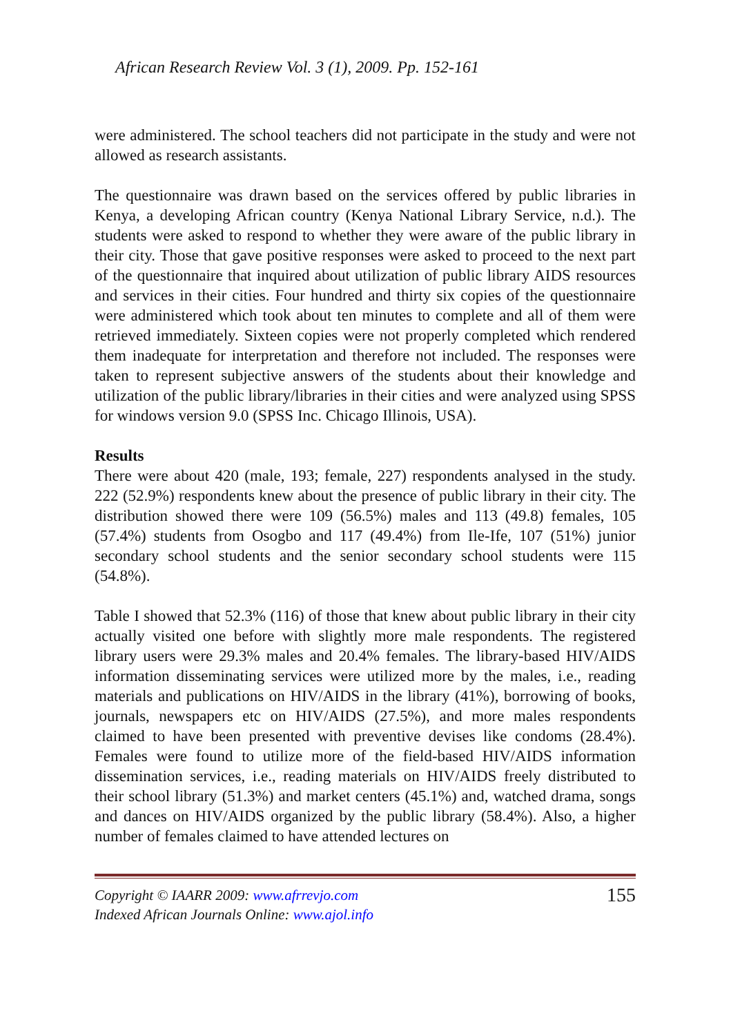African Research Review Vol. 3 (1), 2009. Pp. 152-161
were administered. The school teachers did not participate in the study and were not allowed as research assistants.
The questionnaire was drawn based on the services offered by public libraries in Kenya, a developing African country (Kenya National Library Service, n.d.). The students were asked to respond to whether they were aware of the public library in their city. Those that gave positive responses were asked to proceed to the next part of the questionnaire that inquired about utilization of public library AIDS resources and services in their cities. Four hundred and thirty six copies of the questionnaire were administered which took about ten minutes to complete and all of them were retrieved immediately. Sixteen copies were not properly completed which rendered them inadequate for interpretation and therefore not included. The responses were taken to represent subjective answers of the students about their knowledge and utilization of the public library/libraries in their cities and were analyzed using SPSS for windows version 9.0 (SPSS Inc. Chicago Illinois, USA).
Results
There were about 420 (male, 193; female, 227) respondents analysed in the study. 222 (52.9%) respondents knew about the presence of public library in their city. The distribution showed there were 109 (56.5%) males and 113 (49.8) females, 105 (57.4%) students from Osogbo and 117 (49.4%) from Ile-Ife, 107 (51%) junior secondary school students and the senior secondary school students were 115 (54.8%).
Table I showed that 52.3% (116) of those that knew about public library in their city actually visited one before with slightly more male respondents. The registered library users were 29.3% males and 20.4% females. The library-based HIV/AIDS information disseminating services were utilized more by the males, i.e., reading materials and publications on HIV/AIDS in the library (41%), borrowing of books, journals, newspapers etc on HIV/AIDS (27.5%), and more males respondents claimed to have been presented with preventive devises like condoms (28.4%). Females were found to utilize more of the field-based HIV/AIDS information dissemination services, i.e., reading materials on HIV/AIDS freely distributed to their school library (51.3%) and market centers (45.1%) and, watched drama, songs and dances on HIV/AIDS organized by the public library (58.4%). Also, a higher number of females claimed to have attended lectures on
Copyright © IAARR 2009: www.afrrevjo.com
Indexed African Journals Online: www.ajol.info
155